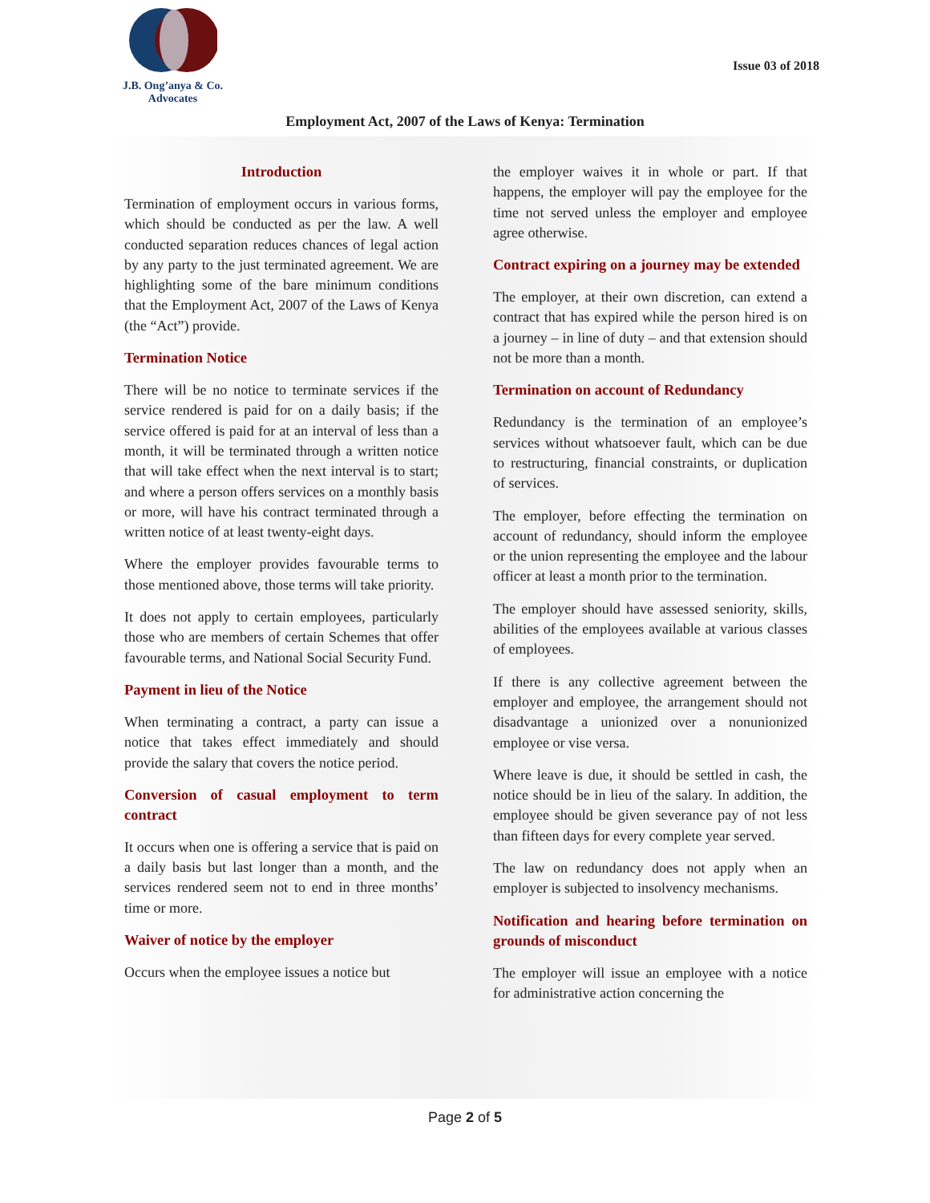J.B. Ong’anya & Co.
Advocates
Issue 03 of 2018
Employment Act, 2007 of the Laws of Kenya: Termination
Introduction
Termination of employment occurs in various forms, which should be conducted as per the law. A well conducted separation reduces chances of legal action by any party to the just terminated agreement. We are highlighting some of the bare minimum conditions that the Employment Act, 2007 of the Laws of Kenya (the “Act”) provide.
Termination Notice
There will be no notice to terminate services if the service rendered is paid for on a daily basis; if the service offered is paid for at an interval of less than a month, it will be terminated through a written notice that will take effect when the next interval is to start; and where a person offers services on a monthly basis or more, will have his contract terminated through a written notice of at least twenty-eight days.
Where the employer provides favourable terms to those mentioned above, those terms will take priority.
It does not apply to certain employees, particularly those who are members of certain Schemes that offer favourable terms, and National Social Security Fund.
Payment in lieu of the Notice
When terminating a contract, a party can issue a notice that takes effect immediately and should provide the salary that covers the notice period.
Conversion of casual employment to term contract
It occurs when one is offering a service that is paid on a daily basis but last longer than a month, and the services rendered seem not to end in three months’ time or more.
Waiver of notice by the employer
Occurs when the employee issues a notice but
the employer waives it in whole or part. If that happens, the employer will pay the employee for the time not served unless the employer and employee agree otherwise.
Contract expiring on a journey may be extended
The employer, at their own discretion, can extend a contract that has expired while the person hired is on a journey – in line of duty – and that extension should not be more than a month.
Termination on account of Redundancy
Redundancy is the termination of an employee’s services without whatsoever fault, which can be due to restructuring, financial constraints, or duplication of services.
The employer, before effecting the termination on account of redundancy, should inform the employee or the union representing the employee and the labour officer at least a month prior to the termination.
The employer should have assessed seniority, skills, abilities of the employees available at various classes of employees.
If there is any collective agreement between the employer and employee, the arrangement should not disadvantage a unionized over a nonunionized employee or vise versa.
Where leave is due, it should be settled in cash, the notice should be in lieu of the salary. In addition, the employee should be given severance pay of not less than fifteen days for every complete year served.
The law on redundancy does not apply when an employer is subjected to insolvency mechanisms.
Notification and hearing before termination on grounds of misconduct
The employer will issue an employee with a notice for administrative action concerning the
Page 2 of 5